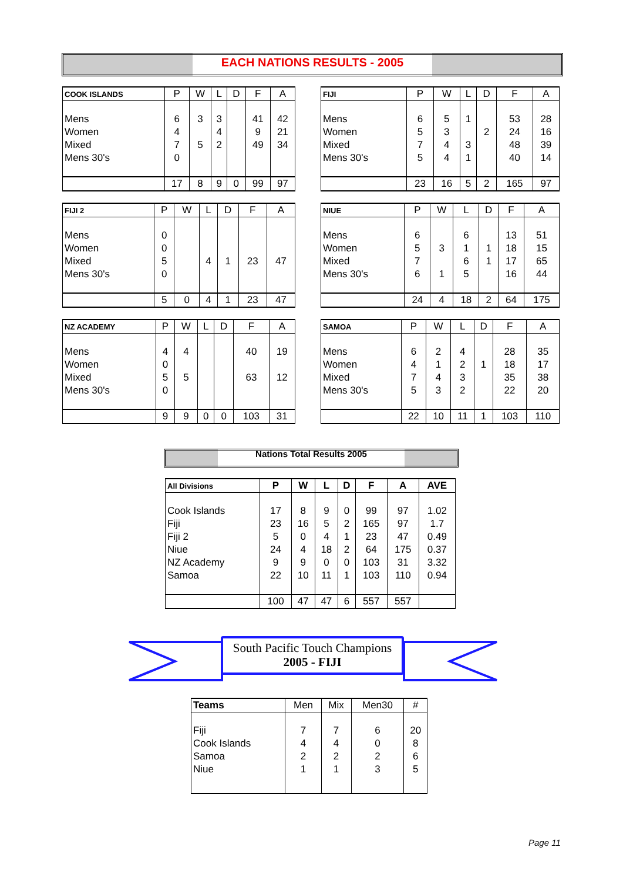EACH NATIONS RESULTS - 2005
| COOK ISLANDS | P | W | L | D | F | A |
| --- | --- | --- | --- | --- | --- | --- |
| Mens | 6 | 3 | 3 | | 41 | 42 |
| Women | 4 | | 4 | | 9 | 21 |
| Mixed | 7 | 5 | 2 | | 49 | 34 |
| Mens 30's | 0 | | | | | |
| | 17 | 8 | 9 | 0 | 99 | 97 |
| FIJI | P | W | L | D | F | A |
| --- | --- | --- | --- | --- | --- | --- |
| Mens | 6 | 5 | 1 | | 53 | 28 |
| Women | 5 | 3 | | 2 | 24 | 16 |
| Mixed | 7 | 4 | 3 | | 48 | 39 |
| Mens 30's | 5 | 4 | 1 | | 40 | 14 |
| | 23 | 16 | 5 | 2 | 165 | 97 |
| FIJI 2 | P | W | L | D | F | A |
| --- | --- | --- | --- | --- | --- | --- |
| Mens | 0 | | | | | |
| Women | 0 | | | | | |
| Mixed | 5 | | 4 | 1 | 23 | 47 |
| Mens 30's | 0 | | | | | |
| | 5 | 0 | 4 | 1 | 23 | 47 |
| NIUE | P | W | L | D | F | A |
| --- | --- | --- | --- | --- | --- | --- |
| Mens | 6 | | 6 | | 13 | 51 |
| Women | 5 | 3 | 1 | 1 | 18 | 15 |
| Mixed | 7 | | 6 | 1 | 17 | 65 |
| Mens 30's | 6 | 1 | 5 | | 16 | 44 |
| | 24 | 4 | 18 | 2 | 64 | 175 |
| NZ ACADEMY | P | W | L | D | F | A |
| --- | --- | --- | --- | --- | --- | --- |
| Mens | 4 | 4 | | | 40 | 19 |
| Women | 0 | | | | | |
| Mixed | 5 | 5 | | | 63 | 12 |
| Mens 30's | 0 | | | | | |
| | 9 | 9 | 0 | 0 | 103 | 31 |
| SAMOA | P | W | L | D | F | A |
| --- | --- | --- | --- | --- | --- | --- |
| Mens | 6 | 2 | 4 | | 28 | 35 |
| Women | 4 | 1 | 2 | 1 | 18 | 17 |
| Mixed | 7 | 4 | 3 | | 35 | 38 |
| Mens 30's | 5 | 3 | 2 | | 22 | 20 |
| | 22 | 10 | 11 | 1 | 103 | 110 |
Nations Total Results 2005
| All Divisions | P | W | L | D | F | A | AVE |
| --- | --- | --- | --- | --- | --- | --- | --- |
| Cook Islands | 17 | 8 | 9 | 0 | 99 | 97 | 1.02 |
| Fiji | 23 | 16 | 5 | 2 | 165 | 97 | 1.7 |
| Fiji 2 | 5 | 0 | 4 | 1 | 23 | 47 | 0.49 |
| Niue | 24 | 4 | 18 | 2 | 64 | 175 | 0.37 |
| NZ Academy | 9 | 9 | 0 | 0 | 103 | 31 | 3.32 |
| Samoa | 22 | 10 | 11 | 1 | 103 | 110 | 0.94 |
| | 100 | 47 | 47 | 6 | 557 | 557 | |
South Pacific Touch Champions
2005 - FIJI
| Teams | Men | Mix | Men30 | # |
| --- | --- | --- | --- | --- |
| Fiji | 7 | 7 | 6 | 20 |
| Cook Islands | 4 | 4 | 0 | 8 |
| Samoa | 2 | 2 | 2 | 6 |
| Niue | 1 | 1 | 3 | 5 |
Page 11